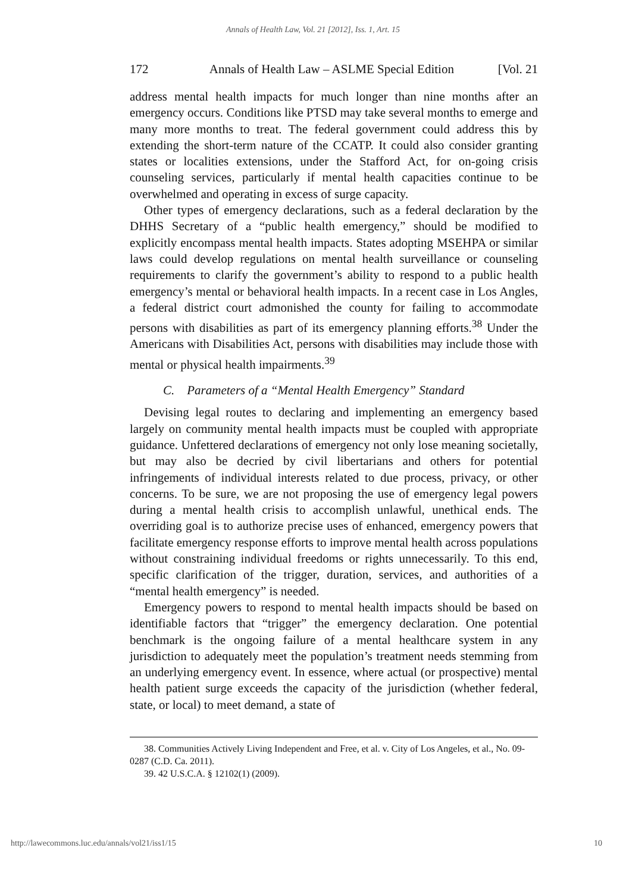Annals of Health Law, Vol. 21 [2012], Iss. 1, Art. 15
172 Annals of Health Law – ASLME Special Edition [Vol. 21
address mental health impacts for much longer than nine months after an emergency occurs. Conditions like PTSD may take several months to emerge and many more months to treat. The federal government could address this by extending the short-term nature of the CCATP. It could also consider granting states or localities extensions, under the Stafford Act, for on-going crisis counseling services, particularly if mental health capacities continue to be overwhelmed and operating in excess of surge capacity.
Other types of emergency declarations, such as a federal declaration by the DHHS Secretary of a “public health emergency,” should be modified to explicitly encompass mental health impacts. States adopting MSEHPA or similar laws could develop regulations on mental health surveillance or counseling requirements to clarify the government’s ability to respond to a public health emergency’s mental or behavioral health impacts. In a recent case in Los Angles, a federal district court admonished the county for failing to accommodate persons with disabilities as part of its emergency planning efforts.<sup>38</sup> Under the Americans with Disabilities Act, persons with disabilities may include those with mental or physical health impairments.<sup>39</sup>
C. Parameters of a “Mental Health Emergency” Standard
Devising legal routes to declaring and implementing an emergency based largely on community mental health impacts must be coupled with appropriate guidance. Unfettered declarations of emergency not only lose meaning societally, but may also be decried by civil libertarians and others for potential infringements of individual interests related to due process, privacy, or other concerns. To be sure, we are not proposing the use of emergency legal powers during a mental health crisis to accomplish unlawful, unethical ends. The overriding goal is to authorize precise uses of enhanced, emergency powers that facilitate emergency response efforts to improve mental health across populations without constraining individual freedoms or rights unnecessarily. To this end, specific clarification of the trigger, duration, services, and authorities of a “mental health emergency” is needed.
Emergency powers to respond to mental health impacts should be based on identifiable factors that “trigger” the emergency declaration. One potential benchmark is the ongoing failure of a mental healthcare system in any jurisdiction to adequately meet the population’s treatment needs stemming from an underlying emergency event. In essence, where actual (or prospective) mental health patient surge exceeds the capacity of the jurisdiction (whether federal, state, or local) to meet demand, a state of
38. Communities Actively Living Independent and Free, et al. v. City of Los Angeles, et al., No. 09-0287 (C.D. Ca. 2011).
39. 42 U.S.C.A. § 12102(1) (2009).
http://lawecommons.luc.edu/annals/vol21/iss1/15 10